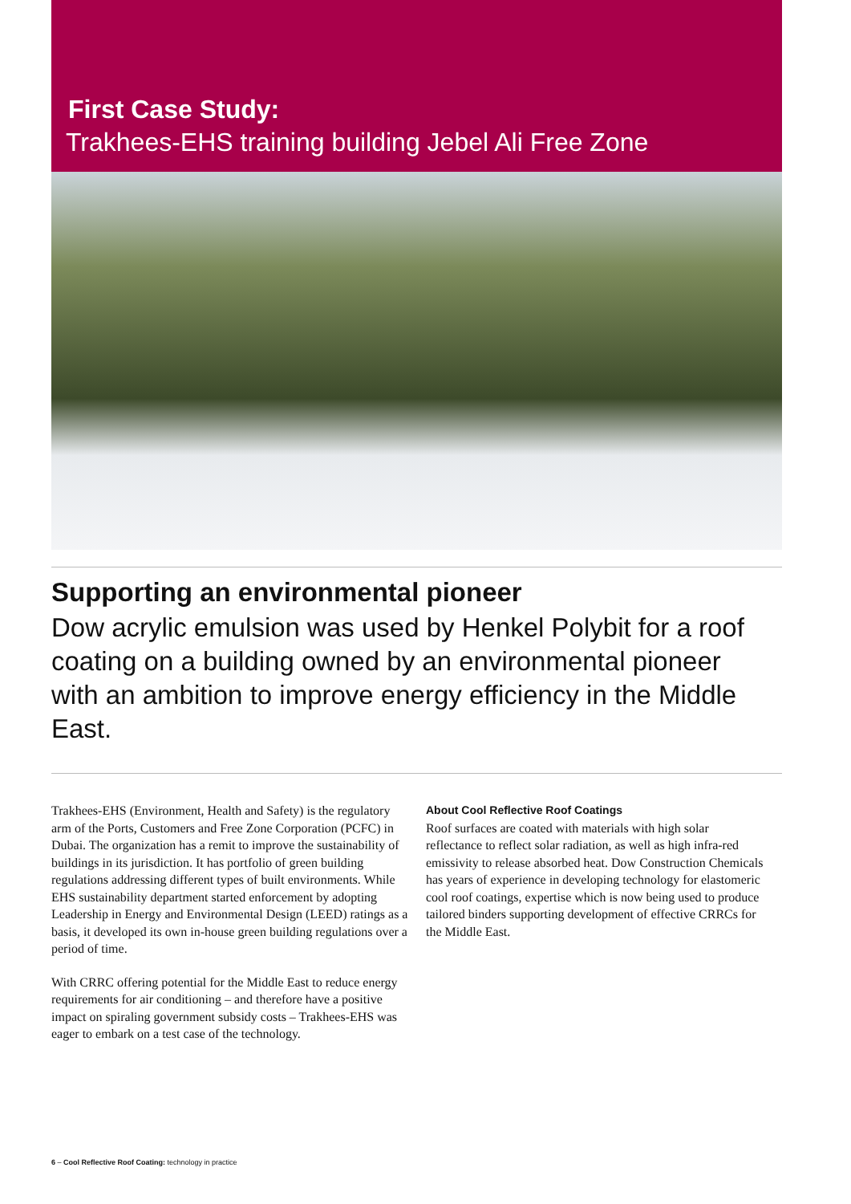First Case Study:
Trakhees-EHS training building Jebel Ali Free Zone
Supporting an environmental pioneer
Dow acrylic emulsion was used by Henkel Polybit for a roof coating on a building owned by an environmental pioneer with an ambition to improve energy efficiency in the Middle East.
Trakhees-EHS (Environment, Health and Safety) is the regulatory arm of the Ports, Customers and Free Zone Corporation (PCFC) in Dubai. The organization has a remit to improve the sustainability of buildings in its jurisdiction. It has portfolio of green building regulations addressing different types of built environments. While EHS sustainability department started enforcement by adopting Leadership in Energy and Environmental Design (LEED) ratings as a basis, it developed its own in-house green building regulations over a period of time.
With CRRC offering potential for the Middle East to reduce energy requirements for air conditioning – and therefore have a positive impact on spiraling government subsidy costs – Trakhees-EHS was eager to embark on a test case of the technology.
About Cool Reflective Roof Coatings
Roof surfaces are coated with materials with high solar reflectance to reflect solar radiation, as well as high infra-red emissivity to release absorbed heat. Dow Construction Chemicals has years of experience in developing technology for elastomeric cool roof coatings, expertise which is now being used to produce tailored binders supporting development of effective CRRCs for the Middle East.
6 – Cool Reflective Roof Coating: technology in practice